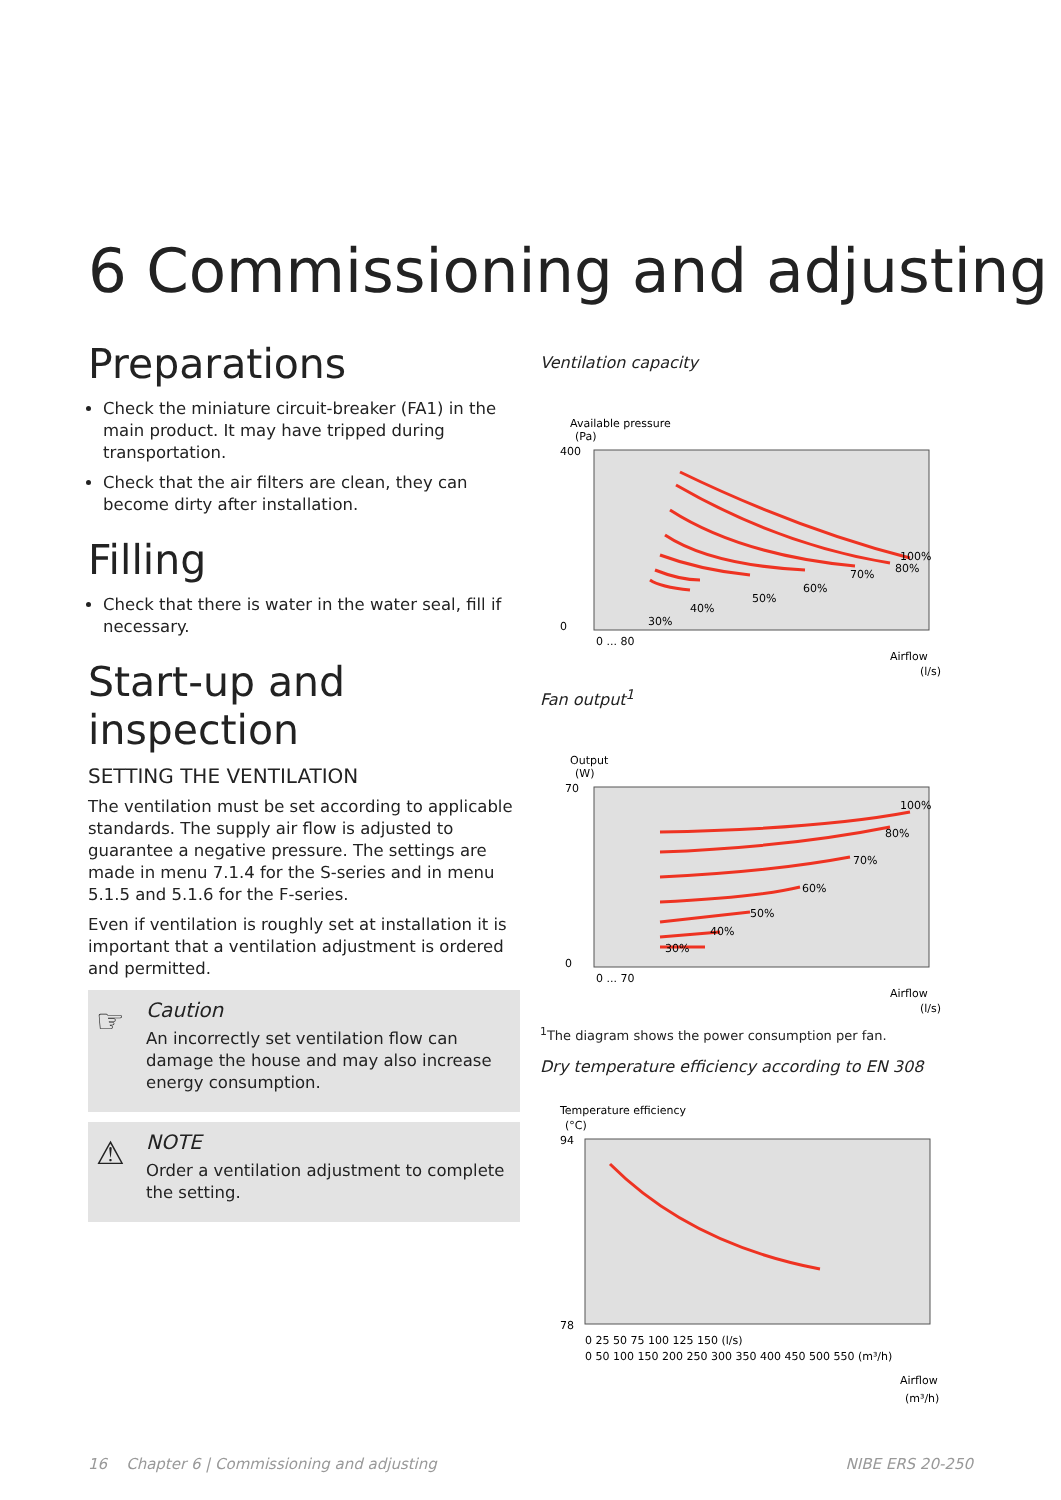6 Commissioning and adjusting
Preparations
Check the miniature circuit-breaker (FA1) in the main product. It may have tripped during transportation.
Check that the air filters are clean, they can become dirty after installation.
Filling
Check that there is water in the water seal, fill if necessary.
Start-up and inspection
SETTING THE VENTILATION
The ventilation must be set according to applicable standards. The supply air flow is adjusted to guarantee a negative pressure. The settings are made in menu 7.1.4 for the S-series and in menu 5.1.5 and 5.1.6 for the F-series.
Even if ventilation is roughly set at installation it is important that a ventilation adjustment is ordered and permitted.
☞
Caution
An incorrectly set ventilation flow can damage the house and may also increase energy consumption.
⚠
NOTE
Order a ventilation adjustment to complete the setting.
Ventilation capacity
Available pressure
(Pa)
100%
80%
70%
60%
50%
40%
30%
400
0
0 ... 80
Airflow
(l/s)
Fan output<sup>1</sup>
Output
(W)
100%
80%
70%
60%
50%
40%
30%
70
0
0 ... 70
Airflow
(l/s)
<sup>1</sup> The diagram shows the power consumption per fan.
Dry temperature efficiency according to EN 308
Temperature efficiency
(°C)
94
78
0 25 50 75 100 125 150 (l/s)
0 50 100 150 200 250 300 350 400 450 500 550 (m³/h)
Airflow
(m³/h)
16 Chapter 6 | Commissioning and adjusting NIBE ERS 20-250